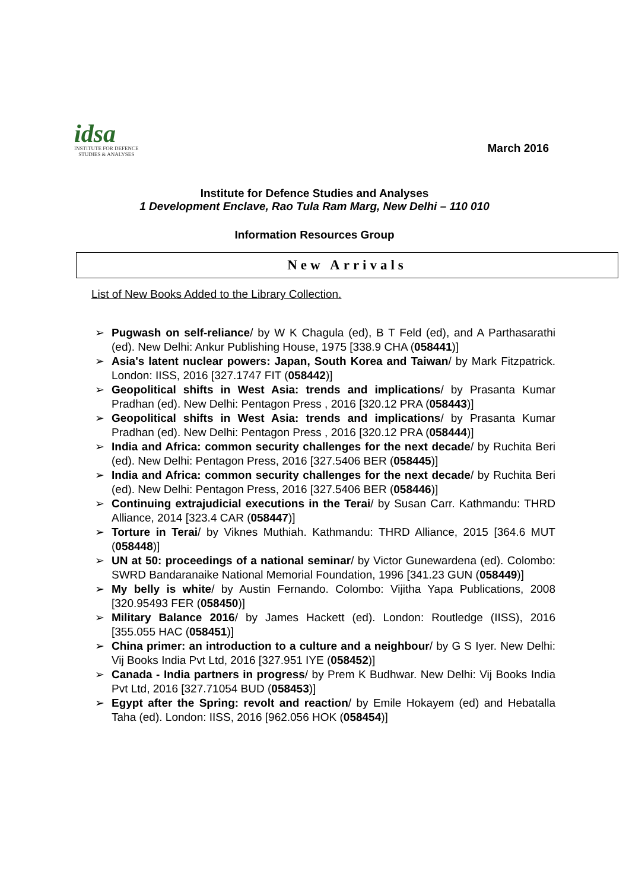idsa
INSTITUTE FOR DEFENCE
STUDIES & ANALYSES
March 2016
Institute for Defence Studies and Analyses
1 Development Enclave, Rao Tula Ram Marg, New Delhi – 110 010
Information Resources Group
New Arrivals
List of New Books Added to the Library Collection.
➢ Pugwash on self-reliance/ by W K Chagula (ed), B T Feld (ed), and A Parthasarathi (ed). New Delhi: Ankur Publishing House, 1975 [338.9 CHA (058441)]
➢ Asia's latent nuclear powers: Japan, South Korea and Taiwan/ by Mark Fitzpatrick. London: IISS, 2016 [327.1747 FIT (058442)]
➢ Geopolitical shifts in West Asia: trends and implications/ by Prasanta Kumar Pradhan (ed). New Delhi: Pentagon Press , 2016 [320.12 PRA (058443)]
➢ Geopolitical shifts in West Asia: trends and implications/ by Prasanta Kumar Pradhan (ed). New Delhi: Pentagon Press , 2016 [320.12 PRA (058444)]
➢ India and Africa: common security challenges for the next decade/ by Ruchita Beri (ed). New Delhi: Pentagon Press, 2016 [327.5406 BER (058445)]
➢ India and Africa: common security challenges for the next decade/ by Ruchita Beri (ed). New Delhi: Pentagon Press, 2016 [327.5406 BER (058446)]
➢ Continuing extrajudicial executions in the Terai/ by Susan Carr. Kathmandu: THRD Alliance, 2014 [323.4 CAR (058447)]
➢ Torture in Terai/ by Viknes Muthiah. Kathmandu: THRD Alliance, 2015 [364.6 MUT (058448)]
➢ UN at 50: proceedings of a national seminar/ by Victor Gunewardena (ed). Colombo: SWRD Bandaranaike National Memorial Foundation, 1996 [341.23 GUN (058449)]
➢ My belly is white/ by Austin Fernando. Colombo: Vijitha Yapa Publications, 2008 [320.95493 FER (058450)]
➢ Military Balance 2016/ by James Hackett (ed). London: Routledge (IISS), 2016 [355.055 HAC (058451)]
➢ China primer: an introduction to a culture and a neighbour/ by G S Iyer. New Delhi: Vij Books India Pvt Ltd, 2016 [327.951 IYE (058452)]
➢ Canada - India partners in progress/ by Prem K Budhwar. New Delhi: Vij Books India Pvt Ltd, 2016 [327.71054 BUD (058453)]
➢ Egypt after the Spring: revolt and reaction/ by Emile Hokayem (ed) and Hebatalla Taha (ed). London: IISS, 2016 [962.056 HOK (058454)]